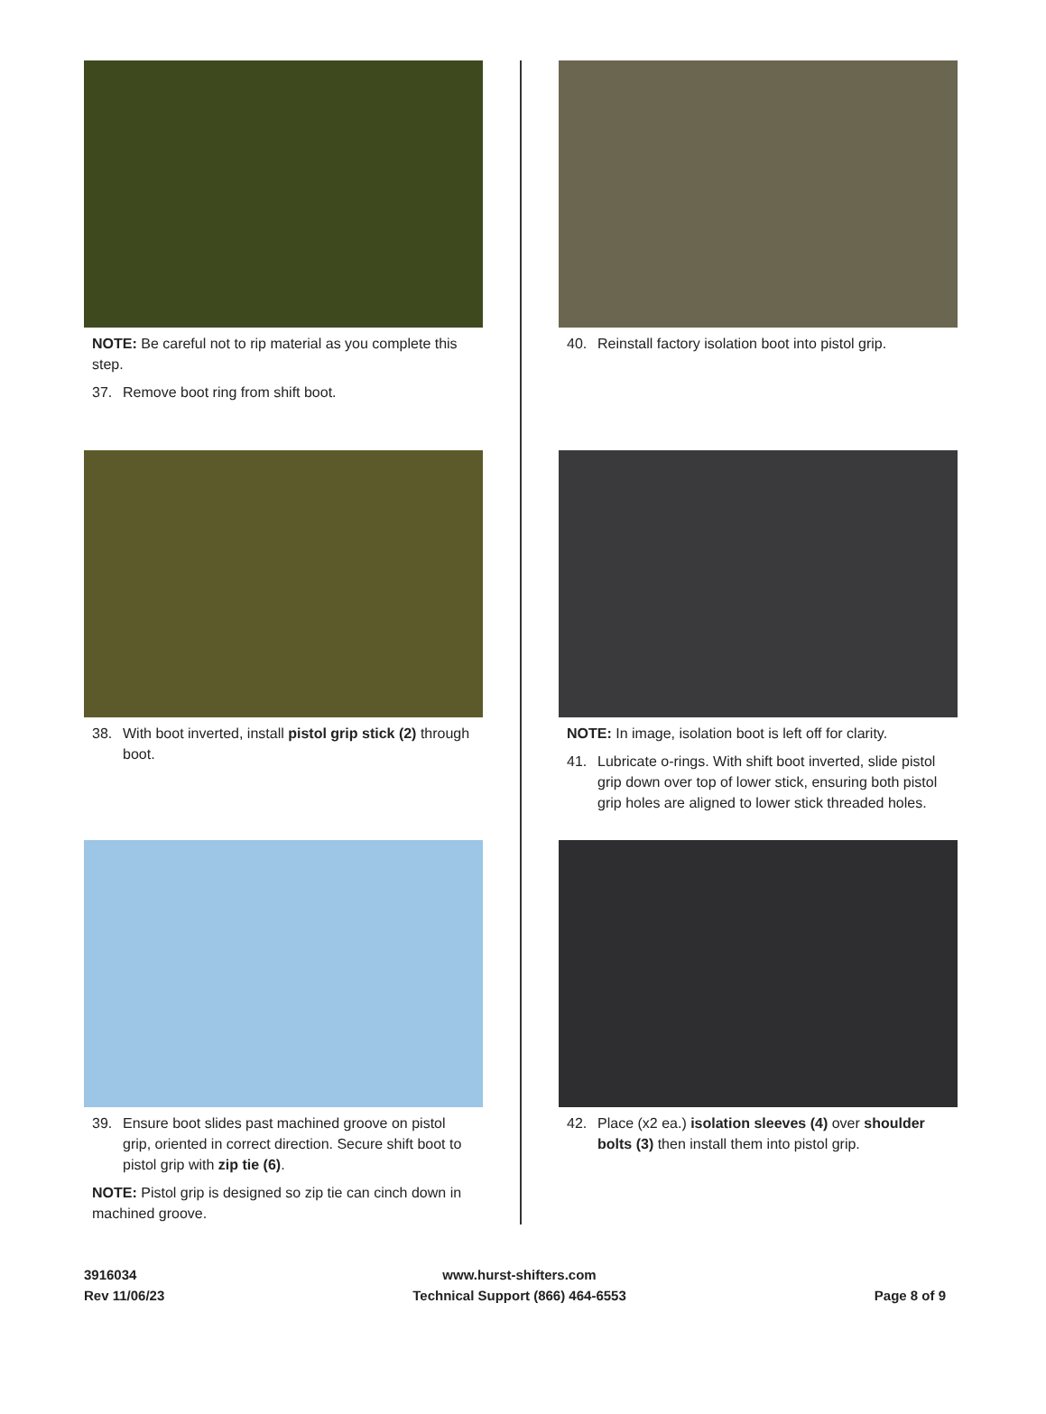NOTE: Be careful not to rip material as you complete this step.
37. Remove boot ring from shift boot.
38. With boot inverted, install pistol grip stick (2) through boot.
39. Ensure boot slides past machined groove on pistol grip, oriented in correct direction. Secure shift boot to pistol grip with zip tie (6).
NOTE: Pistol grip is designed so zip tie can cinch down in machined groove.
40. Reinstall factory isolation boot into pistol grip.
NOTE: In image, isolation boot is left off for clarity.
41. Lubricate o-rings. With shift boot inverted, slide pistol grip down over top of lower stick, ensuring both pistol grip holes are aligned to lower stick threaded holes.
42. Place (x2 ea.) isolation sleeves (4) over shoulder bolts (3) then install them into pistol grip.
3916034
Rev 11/06/23
www.hurst-shifters.com
Technical Support (866) 464-6553
Page 8 of 9